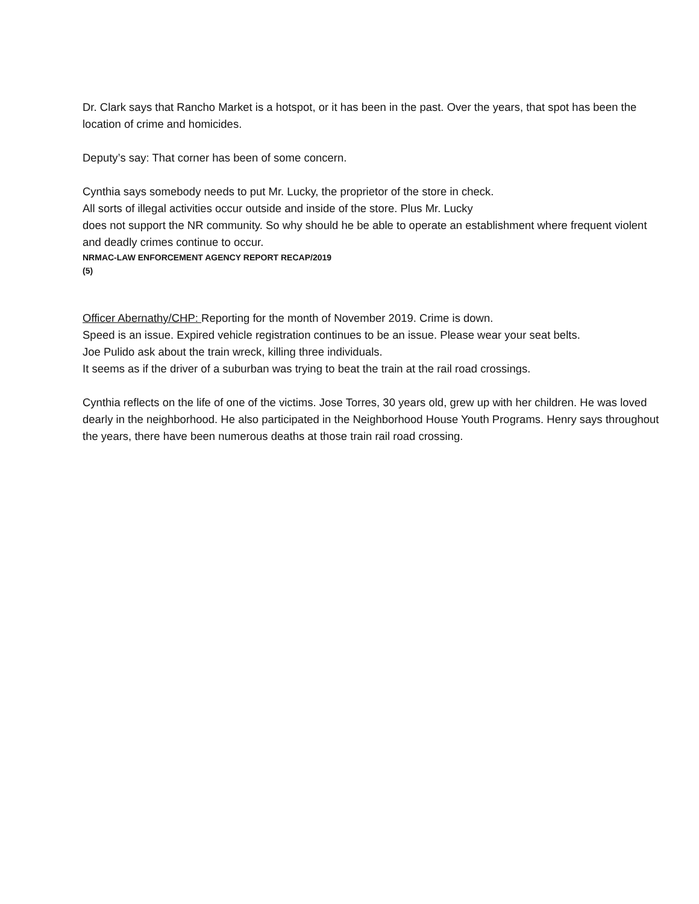Dr. Clark says that Rancho Market is a hotspot, or it has been in the past. Over the years, that spot has been the location of crime and homicides.
Deputy’s say: That corner has been of some concern.
Cynthia says somebody needs to put Mr. Lucky, the proprietor of the store in check.
All sorts of illegal activities occur outside and inside of the store. Plus Mr. Lucky
does not support the NR community. So why should he be able to operate an establishment where frequent violent and deadly crimes continue to occur.
NRMAC-LAW ENFORCEMENT AGENCY REPORT RECAP/2019
(5)
Officer Abernathy/CHP: Reporting for the month of November 2019. Crime is down.
Speed is an issue. Expired vehicle registration continues to be an issue. Please wear your seat belts.
Joe Pulido ask about the train wreck, killing three individuals.
It seems as if the driver of a suburban was trying to beat the train at the rail road crossings.
Cynthia reflects on the life of one of the victims. Jose Torres, 30 years old, grew up with her children. He was loved dearly in the neighborhood. He also participated in the Neighborhood House Youth Programs. Henry says throughout the years, there have been numerous deaths at those train rail road crossing.